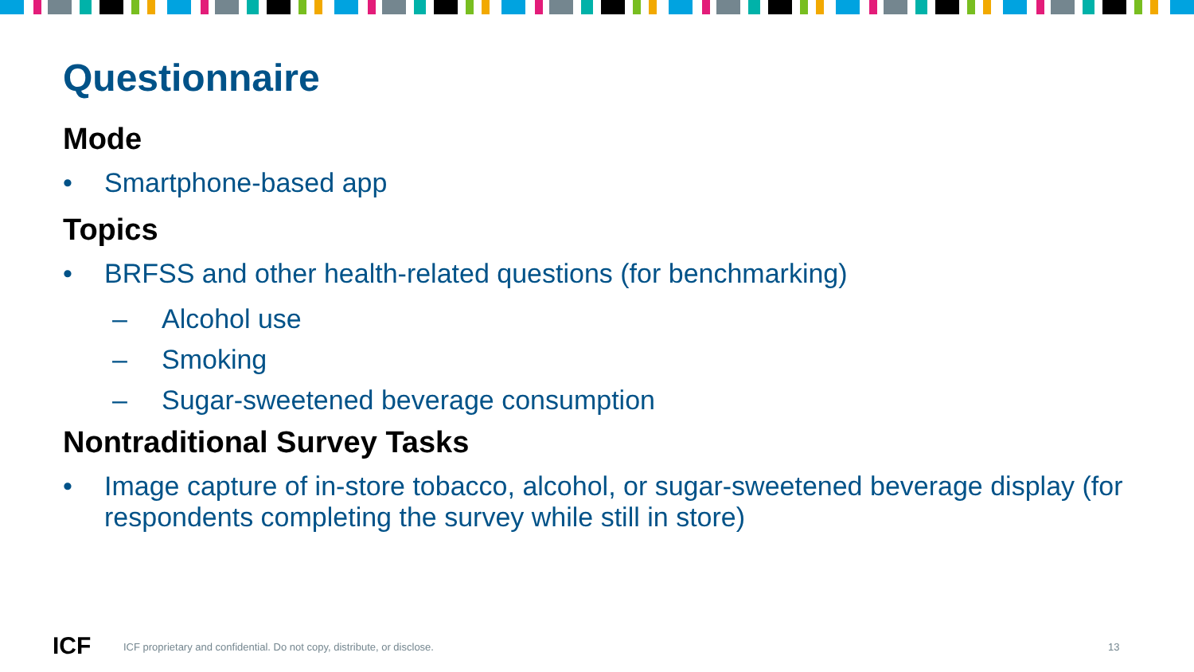Questionnaire
Mode
• Smartphone-based app
Topics
• BRFSS and other health-related questions (for benchmarking)
– Alcohol use
– Smoking
– Sugar-sweetened beverage consumption
Nontraditional Survey Tasks
• Image capture of in-store tobacco, alcohol, or sugar-sweetened beverage display (for respondents completing the survey while still in store)
ICF
ICF proprietary and confidential. Do not copy, distribute, or disclose.
13